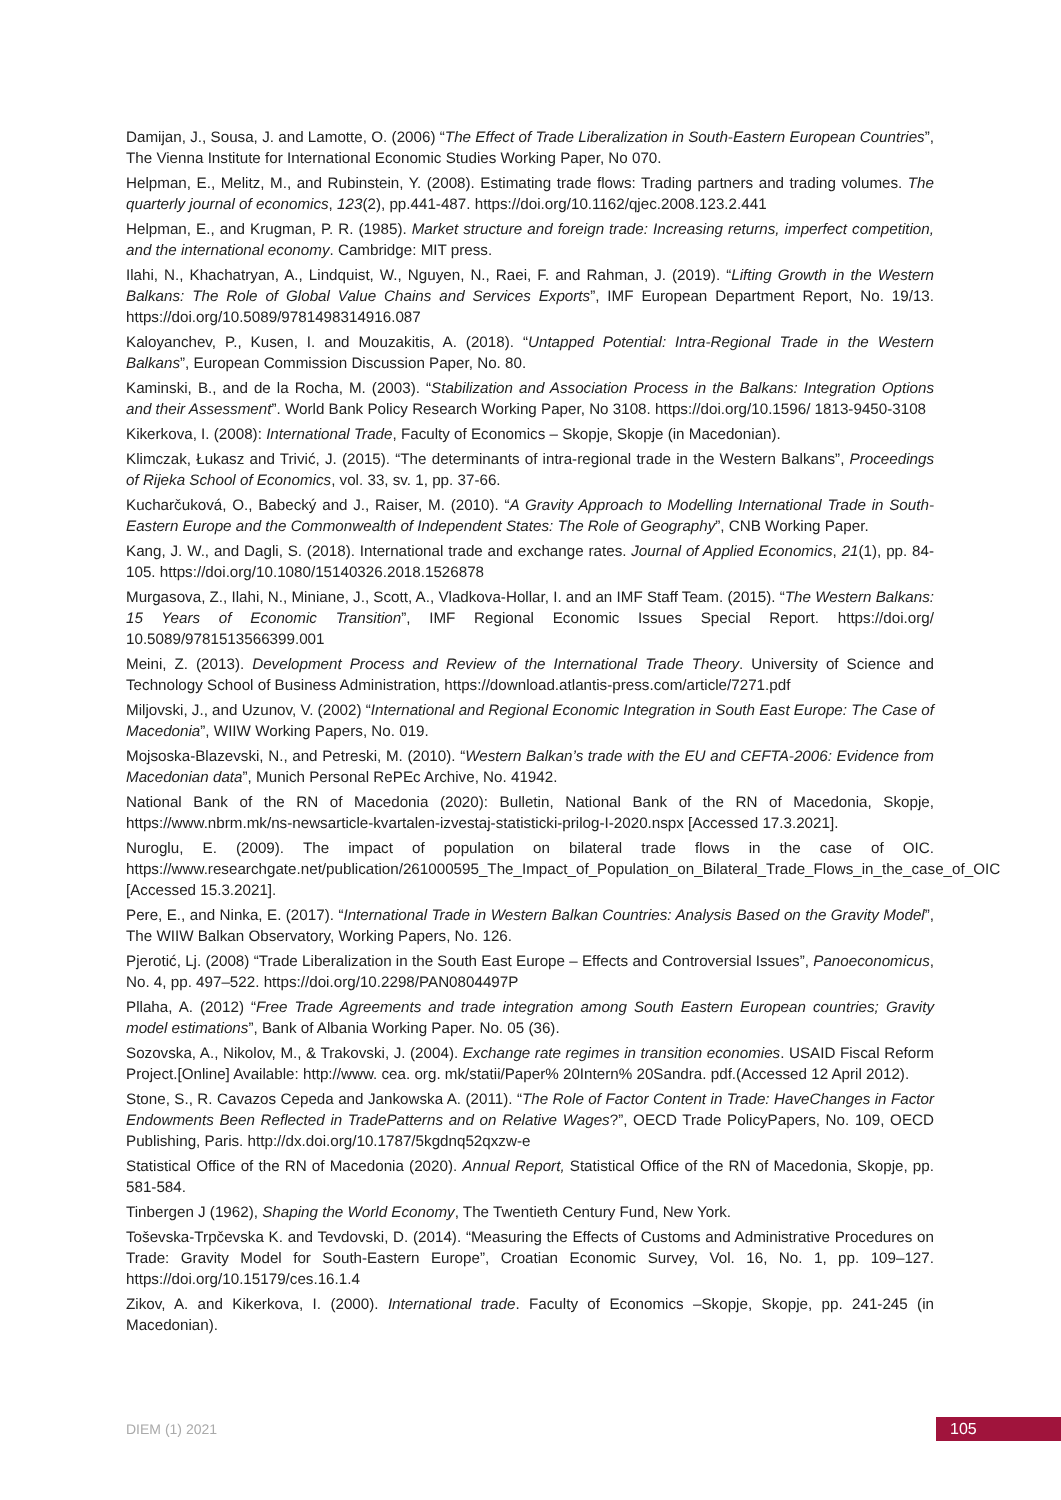Damijan, J., Sousa, J. and Lamotte, O. (2006) “The Effect of Trade Liberalization in South-Eastern European Countries”, The Vienna Institute for International Economic Studies Working Paper, No 070.
Helpman, E., Melitz, M., and Rubinstein, Y. (2008). Estimating trade flows: Trading partners and trading volumes. The quarterly journal of economics, 123(2), pp.441-487. https://doi.org/10.1162/qjec.2008.123.2.441
Helpman, E., and Krugman, P. R. (1985). Market structure and foreign trade: Increasing returns, imperfect competition, and the international economy. Cambridge: MIT press.
Ilahi, N., Khachatryan, A., Lindquist, W., Nguyen, N., Raei, F. and Rahman, J. (2019). “Lifting Growth in the Western Balkans: The Role of Global Value Chains and Services Exports”, IMF European Department Report, No. 19/13. https://doi.org/10.5089/9781498314916.087
Kaloyanchev, P., Kusen, I. and Mouzakitis, A. (2018). “Untapped Potential: Intra-Regional Trade in the Western Balkans”, European Commission Discussion Paper, No. 80.
Kaminski, B., and de la Rocha, M. (2003). “Stabilization and Association Process in the Balkans: Integration Options and their Assessment”. World Bank Policy Research Working Paper, No 3108. https://doi.org/10.1596/ 1813-9450-3108
Kikerkova, I. (2008): International Trade, Faculty of Economics – Skopje, Skopje (in Macedonian).
Klimczak, Łukasz and Trivić, J. (2015). “The determinants of intra-regional trade in the Western Balkans”, Proceedings of Rijeka School of Economics, vol. 33, sv. 1, pp. 37-66.
Kucharčuková, O., Babecký and J., Raiser, M. (2010). “A Gravity Approach to Modelling International Trade in South-Eastern Europe and the Commonwealth of Independent States: The Role of Geography”, CNB Working Paper.
Kang, J. W., and Dagli, S. (2018). International trade and exchange rates. Journal of Applied Economics, 21(1), pp. 84-105. https://doi.org/10.1080/15140326.2018.1526878
Murgasova, Z., Ilahi, N., Miniane, J., Scott, A., Vladkova-Hollar, I. and an IMF Staff Team. (2015). “The Western Balkans: 15 Years of Economic Transition”, IMF Regional Economic Issues Special Report. https://doi.org/ 10.5089/9781513566399.001
Meini, Z. (2013). Development Process and Review of the International Trade Theory. University of Science and Technology School of Business Administration, https://download.atlantis-press.com/article/7271.pdf
Miljovski, J., and Uzunov, V. (2002) “International and Regional Economic Integration in South East Europe: The Case of Macedonia”, WIIW Working Papers, No. 019.
Mojsoska-Blazevski, N., and Petreski, M. (2010). “Western Balkan’s trade with the EU and CEFTA-2006: Evidence from Macedonian data”, Munich Personal RePEc Archive, No. 41942.
National Bank of the RN of Macedonia (2020): Bulletin, National Bank of the RN of Macedonia, Skopje, https://www.nbrm.mk/ns-newsarticle-kvartalen-izvestaj-statisticki-prilog-I-2020.nspx [Accessed 17.3.2021].
Nuroglu, E. (2009). The impact of population on bilateral trade flows in the case of OIC. https://www.researchgate.net/publication/261000595_The_Impact_of_Population_on_Bilateral_Trade_Flows_in_the_case_of_OIC [Accessed 15.3.2021].
Pere, E., and Ninka, E. (2017). “International Trade in Western Balkan Countries: Analysis Based on the Gravity Model”, The WIIW Balkan Observatory, Working Papers, No. 126.
Pjerotić, Lj. (2008) “Trade Liberalization in the South East Europe – Effects and Controversial Issues”, Panoeconomicus, No. 4, pp. 497–522. https://doi.org/10.2298/PAN0804497P
Pllaha, A. (2012) “Free Trade Agreements and trade integration among South Eastern European countries; Gravity model estimations”, Bank of Albania Working Paper. No. 05 (36).
Sozovska, A., Nikolov, M., & Trakovski, J. (2004). Exchange rate regimes in transition economies. USAID Fiscal Reform Project.[Online] Available: http://www. cea. org. mk/statii/Paper% 20Intern% 20Sandra. pdf.(Accessed 12 April 2012).
Stone, S., R. Cavazos Cepeda and Jankowska A. (2011). “The Role of Factor Content in Trade: HaveChanges in Factor Endowments Been Reflected in TradePatterns and on Relative Wages?”, OECD Trade PolicyPapers, No. 109, OECD Publishing, Paris. http://dx.doi.org/10.1787/5kgdnq52qxzw-e
Statistical Office of the RN of Macedonia (2020). Annual Report, Statistical Office of the RN of Macedonia, Skopje, pp. 581-584.
Tinbergen J (1962), Shaping the World Economy, The Twentieth Century Fund, New York.
Toševska-Trpčevska K. and Tevdovski, D. (2014). “Measuring the Effects of Customs and Administrative Procedures on Trade: Gravity Model for South-Eastern Europe”, Croatian Economic Survey, Vol. 16, No. 1, pp. 109–127. https://doi.org/10.15179/ces.16.1.4
Zikov, A. and Kikerkova, I. (2000). International trade. Faculty of Economics –Skopje, Skopje, pp. 241-245 (in Macedonian).
DIEM (1) 2021 105